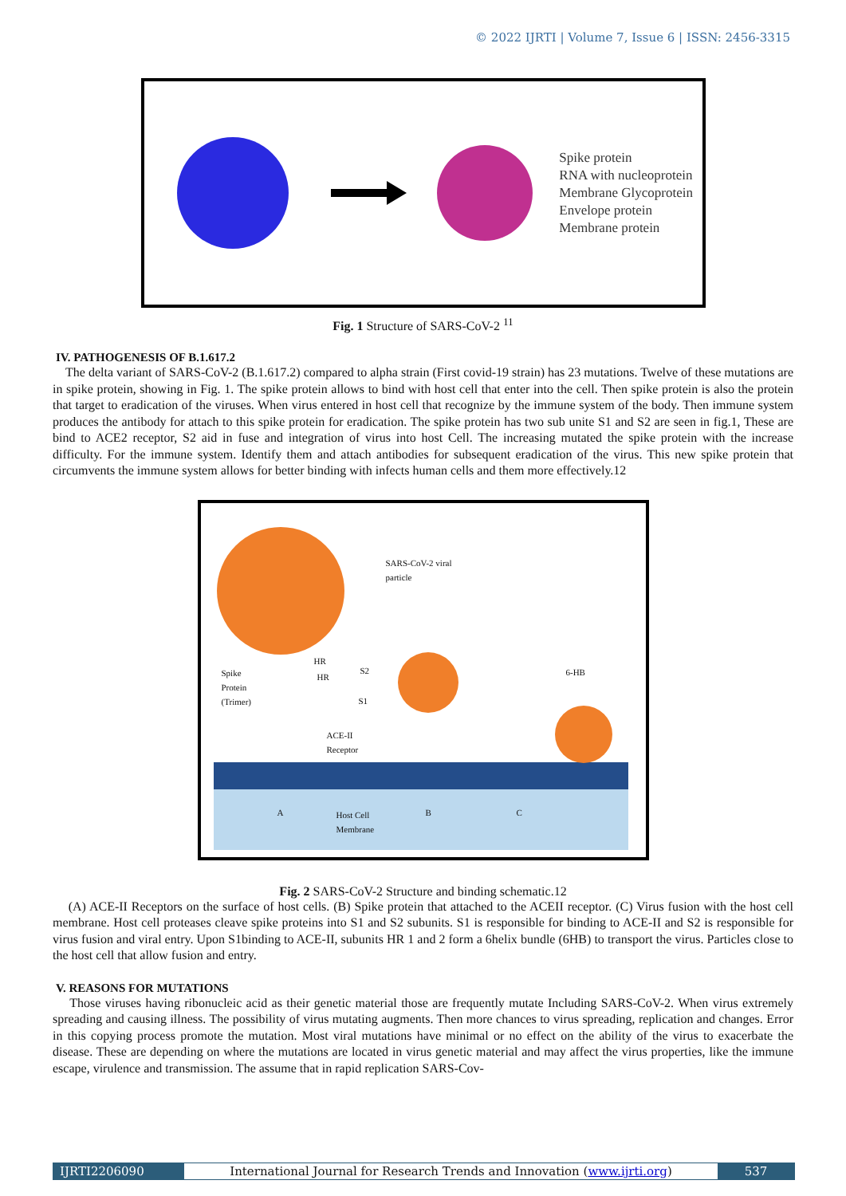© 2022 IJRTI | Volume 7, Issue 6 | ISSN: 2456-3315
Spike protein
RNA with nucleoprotein
Membrane Glycoprotein
Envelope protein
Membrane protein
Fig. 1 Structure of SARS-CoV-2 <sup>11</sup>
IV. PATHOGENESIS OF B.1.617.2
The delta variant of SARS-CoV-2 (B.1.617.2) compared to alpha strain (First covid-19 strain) has 23 mutations. Twelve of these mutations are in spike protein, showing in Fig. 1. The spike protein allows to bind with host cell that enter into the cell. Then spike protein is also the protein that target to eradication of the viruses. When virus entered in host cell that recognize by the immune system of the body. Then immune system produces the antibody for attach to this spike protein for eradication. The spike protein has two sub unite S1 and S2 are seen in fig.1, These are bind to ACE2 receptor, S2 aid in fuse and integration of virus into host Cell. The increasing mutated the spike protein with the increase difficulty. For the immune system. Identify them and attach antibodies for subsequent eradication of the virus. This new spike protein that circumvents the immune system allows for better binding with infects human cells and them more effectively.12
SARS-CoV-2 viral
particle
Spike
Protein
(Trimer)
HR
HR
S2
S1
6-HB
ACE-II
Receptor
A
Host Cell
Membrane
B C
Fig. 2 SARS-CoV-2 Structure and binding schematic.12
(A) ACE-II Receptors on the surface of host cells. (B) Spike protein that attached to the ACEII receptor. (C) Virus fusion with the host cell membrane. Host cell proteases cleave spike proteins into S1 and S2 subunits. S1 is responsible for binding to ACE-II and S2 is responsible for virus fusion and viral entry. Upon S1binding to ACE-II, subunits HR 1 and 2 form a 6helix bundle (6HB) to transport the virus. Particles close to the host cell that allow fusion and entry.
V. REASONS FOR MUTATIONS
Those viruses having ribonucleic acid as their genetic material those are frequently mutate Including SARS-CoV-2. When virus extremely spreading and causing illness. The possibility of virus mutating augments. Then more chances to virus spreading, replication and changes. Error in this copying process promote the mutation. Most viral mutations have minimal or no effect on the ability of the virus to exacerbate the disease. These are depending on where the mutations are located in virus genetic material and may affect the virus properties, like the immune escape, virulence and transmission. The assume that in rapid replication SARS-Cov-
IJRTI2206090 International Journal for Research Trends and Innovation (www.ijrti.org)
537